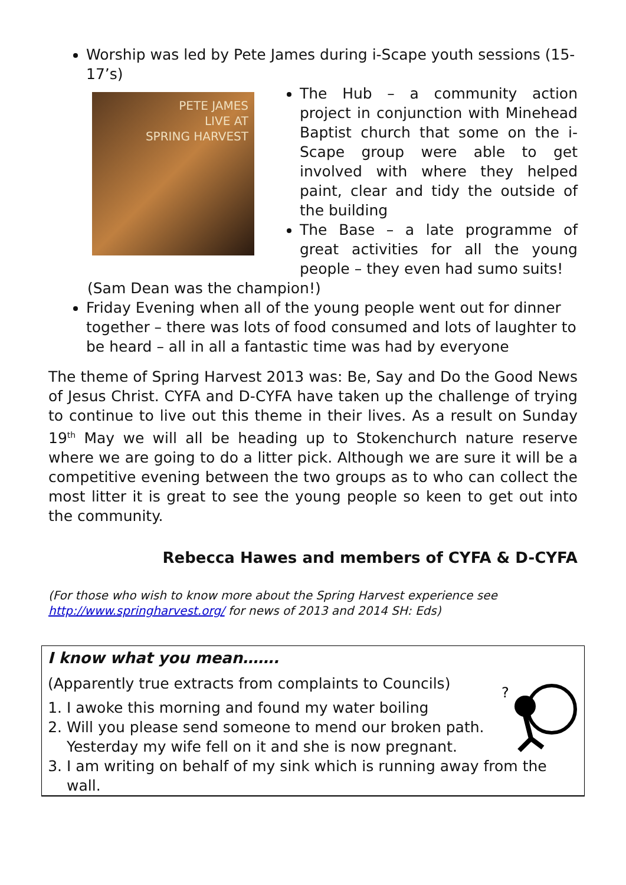Worship was led by Pete James during i-Scape youth sessions (15-17’s)
PETE JAMES
LIVE AT
SPRING HARVEST
The Hub – a community action project in conjunction with Minehead Baptist church that some on the i-Scape group were able to get involved with where they helped paint, clear and tidy the outside of the building
The Base – a late programme of great activities for all the young people – they even had sumo suits!
(Sam Dean was the champion!)
Friday Evening when all of the young people went out for dinner together – there was lots of food consumed and lots of laughter to be heard – all in all a fantastic time was had by everyone
The theme of Spring Harvest 2013 was: Be, Say and Do the Good News of Jesus Christ. CYFA and D-CYFA have taken up the challenge of trying to continue to live out this theme in their lives. As a result on Sunday 19<sup>th</sup> May we will all be heading up to Stokenchurch nature reserve where we are going to do a litter pick. Although we are sure it will be a competitive evening between the two groups as to who can collect the most litter it is great to see the young people so keen to get out into the community.
Rebecca Hawes and members of CYFA & D-CYFA
(For those who wish to know more about the Spring Harvest experience see http://www.springharvest.org/ for news of 2013 and 2014 SH: Eds)
I know what you mean…….
?
(Apparently true extracts from complaints to Councils)
1. I awoke this morning and found my water boiling
2. Will you please send someone to mend our broken path. Yesterday my wife fell on it and she is now pregnant.
3. I am writing on behalf of my sink which is running away from the wall.